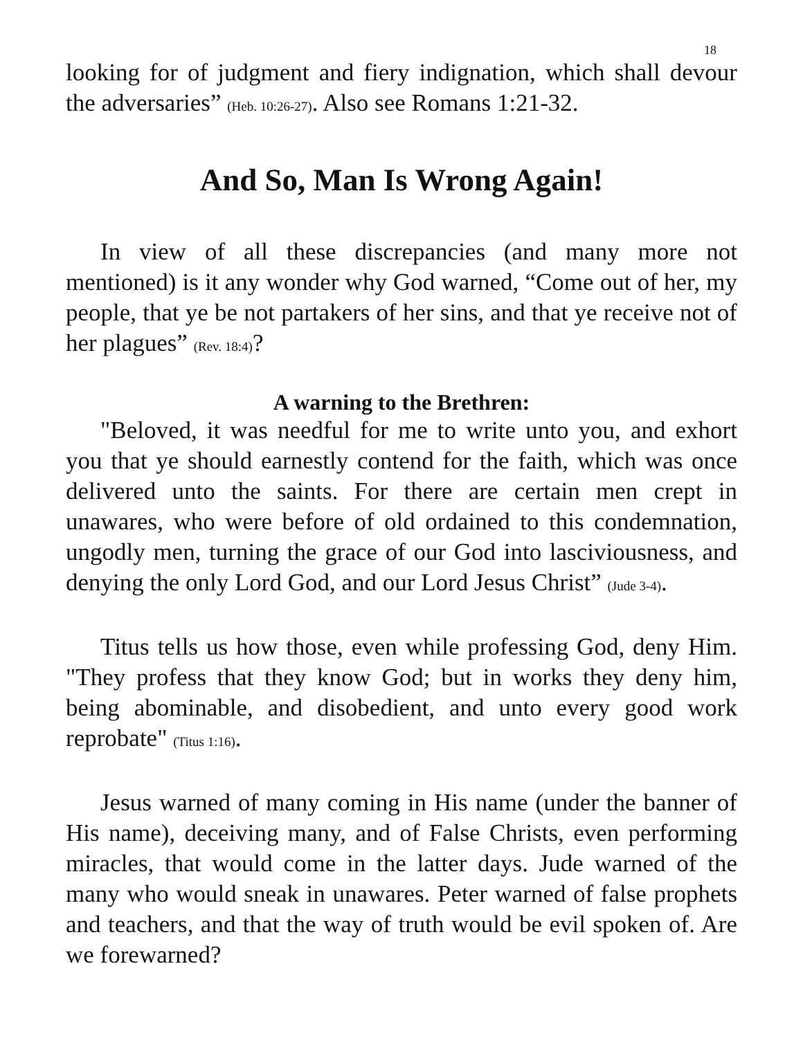18
looking for of judgment and fiery indignation, which shall devour the adversaries” (Heb. 10:26-27). Also see Romans 1:21-32.
And So, Man Is Wrong Again!
In view of all these discrepancies (and many more not mentioned) is it any wonder why God warned, “Come out of her, my people, that ye be not partakers of her sins, and that ye receive not of her plagues” (Rev. 18:4)?
A warning to the Brethren:
"Beloved, it was needful for me to write unto you, and exhort you that ye should earnestly contend for the faith, which was once delivered unto the saints. For there are certain men crept in unawares, who were before of old ordained to this condemnation, ungodly men, turning the grace of our God into lasciviousness, and denying the only Lord God, and our Lord Jesus Christ” (Jude 3-4).
Titus tells us how those, even while professing God, deny Him. "They profess that they know God; but in works they deny him, being abominable, and disobedient, and unto every good work reprobate" (Titus 1:16).
Jesus warned of many coming in His name (under the banner of His name), deceiving many, and of False Christs, even performing miracles, that would come in the latter days. Jude warned of the many who would sneak in unawares. Peter warned of false prophets and teachers, and that the way of truth would be evil spoken of. Are we forewarned?